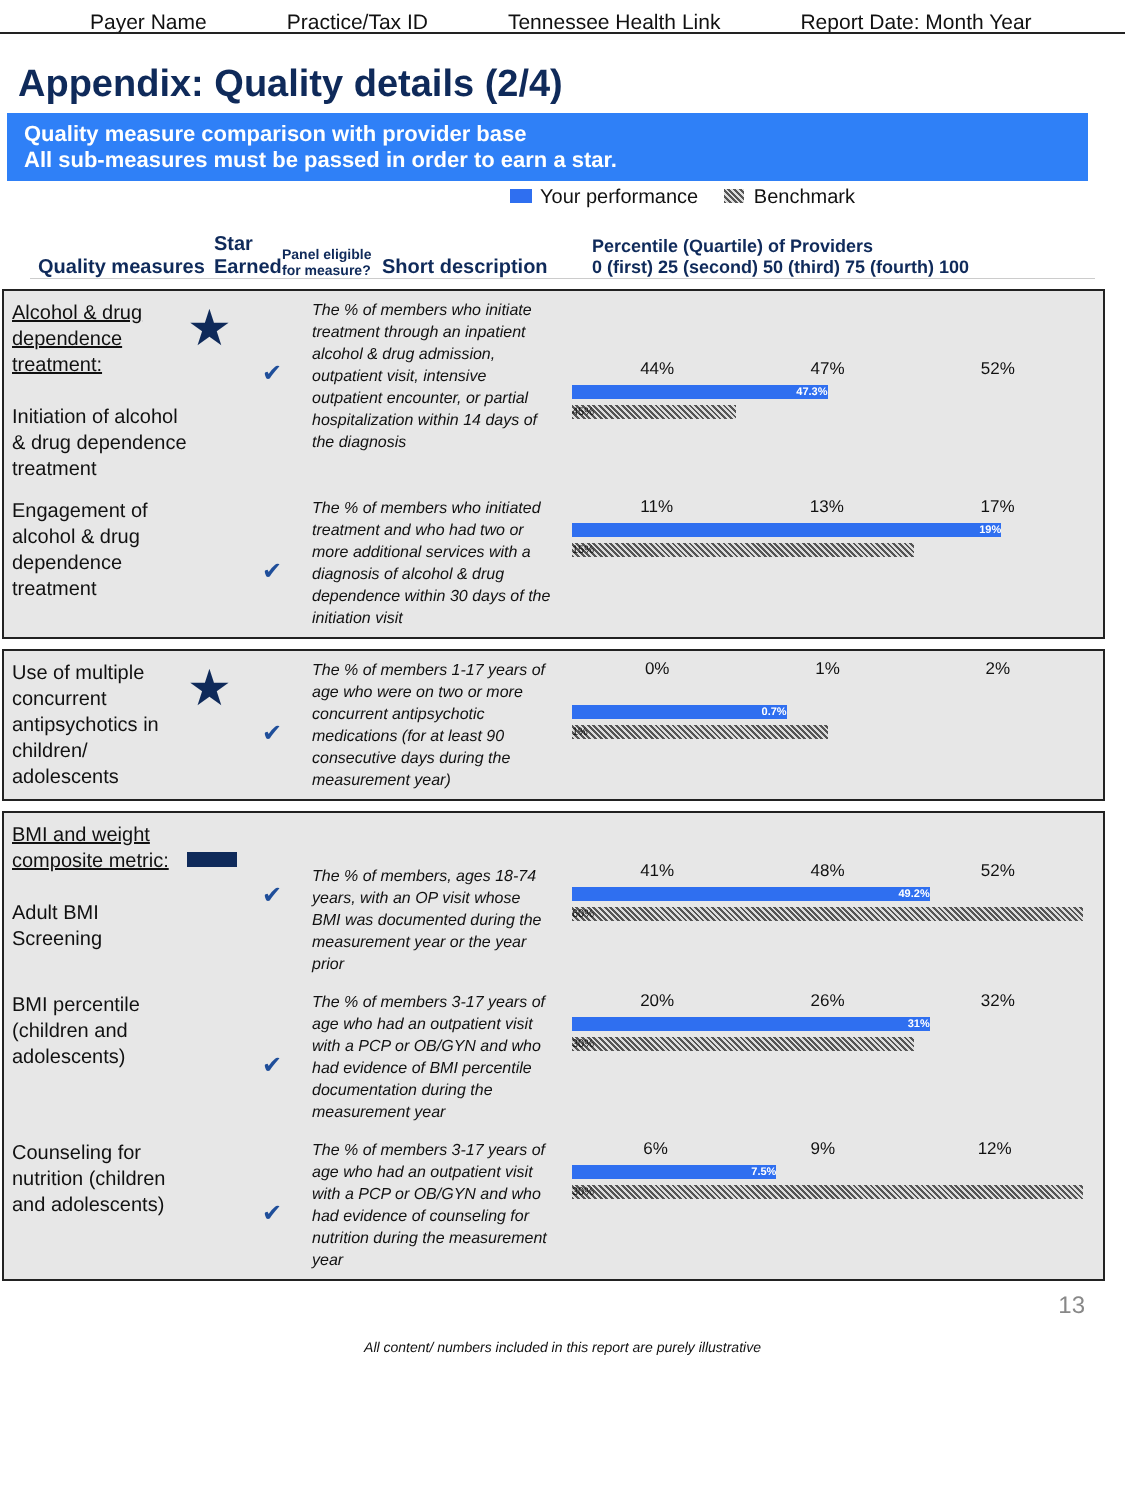Payer Name Practice/Tax ID Tennessee Health Link Report Date: Month Year
Appendix: Quality details (2/4)
Quality measure comparison with provider base
All sub-measures must be passed in order to earn a star.
Your performance Benchmark
Quality measures Star Earned Panel eligible for measure? Short description Percentile (Quartile) of Providers
0 (first) 25 (second) 50 (third) 75 (fourth) 100
Alcohol & drug dependence treatment:
Initiation of alcohol & drug dependence treatment
★
✔
The % of members who initiate treatment through an inpatient alcohol & drug admission, outpatient visit, intensive outpatient encounter, or partial hospitalization within 14 days of the diagnosis
44% 47% 52%
47.3%
45%
Engagement of alcohol & drug dependence treatment
✔
The % of members who initiated treatment and who had two or more additional services with a diagnosis of alcohol & drug dependence within 30 days of the initiation visit
11% 13% 17%
19%
15%
Use of multiple concurrent antipsychotics in children/ adolescents
★
✔
The % of members 1-17 years of age who were on two or more concurrent antipsychotic medications (for at least 90 consecutive days during the measurement year)
0% 1% 2%
0.7%
1%
BMI and weight composite metric:
Adult BMI Screening
▬
✔
The % of members, ages 18-74 years, with an OP visit whose BMI was documented during the measurement year or the year prior
41% 48% 52%
49.2%
60%
BMI percentile (children and adolescents)
✔
The % of members 3-17 years of age who had an outpatient visit with a PCP or OB/GYN and who had evidence of BMI percentile documentation during the measurement year
20% 26% 32%
31%
30%
Counseling for nutrition (children and adolescents)
✔
The % of members 3-17 years of age who had an outpatient visit with a PCP or OB/GYN and who had evidence of counseling for nutrition during the measurement year
6% 9% 12%
7.5%
30%
13
All content/ numbers included in this report are purely illustrative